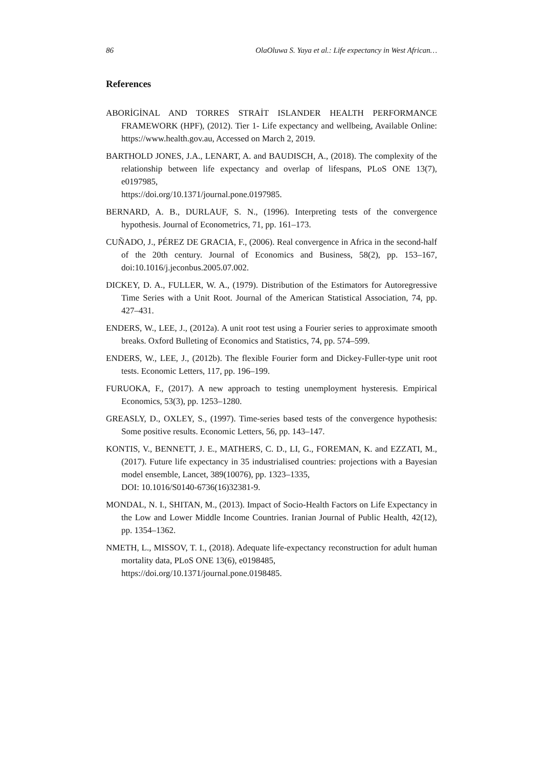86 OlaOluwa S. Yaya et al.: Life expectancy in West African…
References
ABORİGİNAL AND TORRES STRAİT ISLANDER HEALTH PERFORMANCE FRAMEWORK (HPF), (2012). Tier 1- Life expectancy and wellbeing, Available Online: https://www.health.gov.au, Accessed on March 2, 2019.
BARTHOLD JONES, J.A., LENART, A. and BAUDISCH, A., (2018). The complexity of the relationship between life expectancy and overlap of lifespans, PLoS ONE 13(7), e0197985,
https://doi.org/10.1371/journal.pone.0197985.
BERNARD, A. B., DURLAUF, S. N., (1996). Interpreting tests of the convergence hypothesis. Journal of Econometrics, 71, pp. 161–173.
CUÑADO, J., PÉREZ DE GRACIA, F., (2006). Real convergence in Africa in the second-half of the 20th century. Journal of Economics and Business, 58(2), pp. 153–167, doi:10.1016/j.jeconbus.2005.07.002.
DICKEY, D. A., FULLER, W. A., (1979). Distribution of the Estimators for Autoregressive Time Series with a Unit Root. Journal of the American Statistical Association, 74, pp. 427–431.
ENDERS, W., LEE, J., (2012a). A unit root test using a Fourier series to approximate smooth breaks. Oxford Bulleting of Economics and Statistics, 74, pp. 574–599.
ENDERS, W., LEE, J., (2012b). The flexible Fourier form and Dickey-Fuller-type unit root tests. Economic Letters, 117, pp. 196–199.
FURUOKA, F., (2017). A new approach to testing unemployment hysteresis. Empirical Economics, 53(3), pp. 1253–1280.
GREASLY, D., OXLEY, S., (1997). Time-series based tests of the convergence hypothesis: Some positive results. Economic Letters, 56, pp. 143–147.
KONTIS, V., BENNETT, J. E., MATHERS, C. D., LI, G., FOREMAN, K. and EZZATI, M., (2017). Future life expectancy in 35 industrialised countries: projections with a Bayesian model ensemble, Lancet, 389(10076), pp. 1323–1335,
DOI: 10.1016/S0140-6736(16)32381-9.
MONDAL, N. I., SHITAN, M., (2013). Impact of Socio-Health Factors on Life Expectancy in the Low and Lower Middle Income Countries. Iranian Journal of Public Health, 42(12), pp. 1354–1362.
NMETH, L., MISSOV, T. I., (2018). Adequate life-expectancy reconstruction for adult human mortality data, PLoS ONE 13(6), e0198485,
https://doi.org/10.1371/journal.pone.0198485.